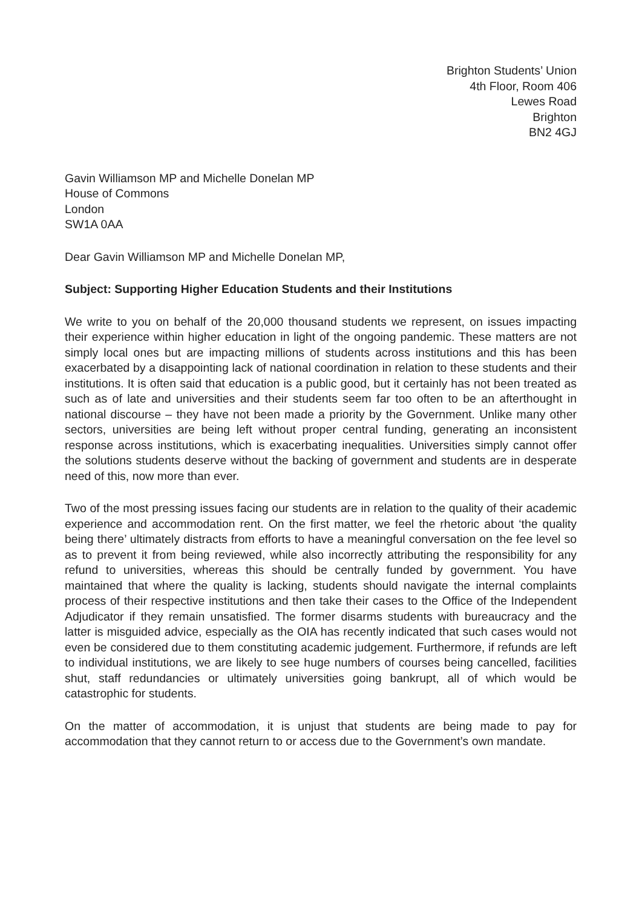Brighton Students’ Union
4th Floor, Room 406
Lewes Road
Brighton
BN2 4GJ
Gavin Williamson MP and Michelle Donelan MP
House of Commons
London
SW1A 0AA
Dear Gavin Williamson MP and Michelle Donelan MP,
Subject: Supporting Higher Education Students and their Institutions
We write to you on behalf of the 20,000 thousand students we represent, on issues impacting their experience within higher education in light of the ongoing pandemic. These matters are not simply local ones but are impacting millions of students across institutions and this has been exacerbated by a disappointing lack of national coordination in relation to these students and their institutions. It is often said that education is a public good, but it certainly has not been treated as such as of late and universities and their students seem far too often to be an afterthought in national discourse – they have not been made a priority by the Government. Unlike many other sectors, universities are being left without proper central funding, generating an inconsistent response across institutions, which is exacerbating inequalities. Universities simply cannot offer the solutions students deserve without the backing of government and students are in desperate need of this, now more than ever.
Two of the most pressing issues facing our students are in relation to the quality of their academic experience and accommodation rent. On the first matter, we feel the rhetoric about ‘the quality being there’ ultimately distracts from efforts to have a meaningful conversation on the fee level so as to prevent it from being reviewed, while also incorrectly attributing the responsibility for any refund to universities, whereas this should be centrally funded by government. You have maintained that where the quality is lacking, students should navigate the internal complaints process of their respective institutions and then take their cases to the Office of the Independent Adjudicator if they remain unsatisfied. The former disarms students with bureaucracy and the latter is misguided advice, especially as the OIA has recently indicated that such cases would not even be considered due to them constituting academic judgement. Furthermore, if refunds are left to individual institutions, we are likely to see huge numbers of courses being cancelled, facilities shut, staff redundancies or ultimately universities going bankrupt, all of which would be catastrophic for students.
On the matter of accommodation, it is unjust that students are being made to pay for accommodation that they cannot return to or access due to the Government’s own mandate.